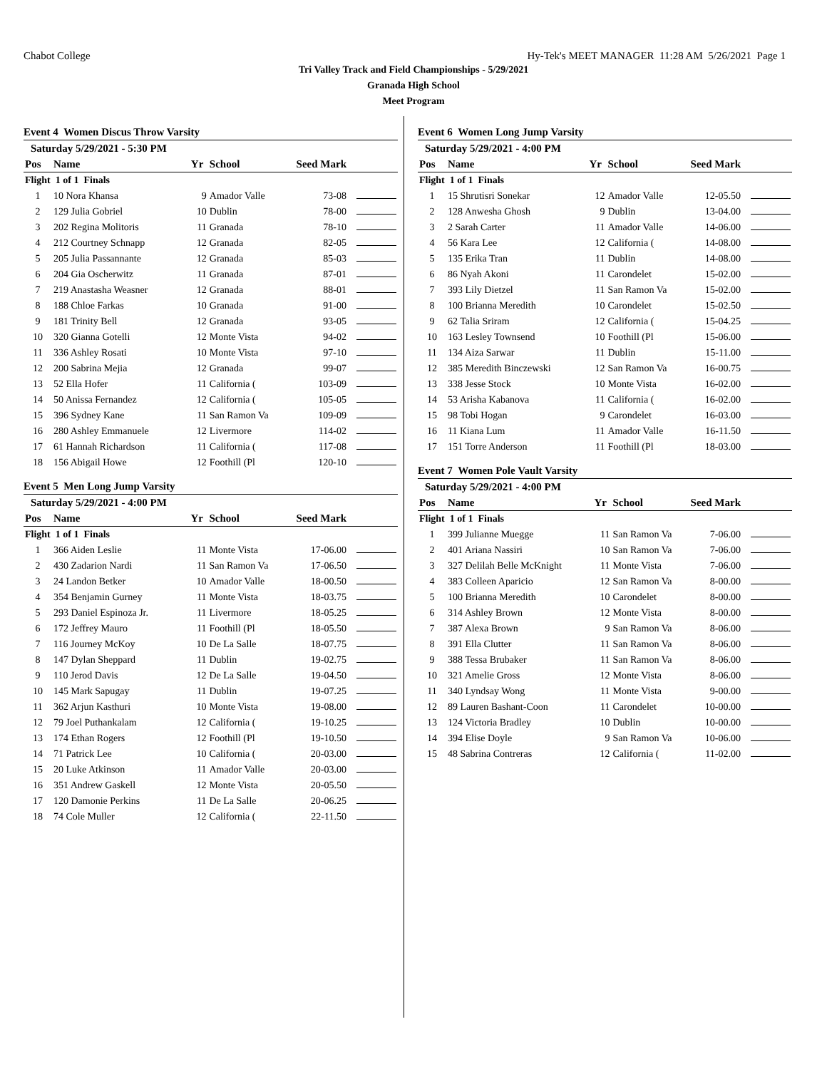Chabot College Hy-Tek's MEET MANAGER 11:28 AM 5/26/2021 Page 1
Tri Valley Track and Field Championships - 5/29/2021
Granada High School
Meet Program
Event 4 Women Discus Throw Varsity
| Saturday 5/29/2021 - 5:30 PM | | | | | |
| Pos | Name | Yr | School | Seed Mark | |
| Flight 1 of 1 Finals | | | | | |
| 1 | 10 Nora Khansa | 9 | Amador Valle | 73-08 | |
| 2 | 129 Julia Gobriel | 10 | Dublin | 78-00 | |
| 3 | 202 Regina Molitoris | 11 | Granada | 78-10 | |
| 4 | 212 Courtney Schnapp | 12 | Granada | 82-05 | |
| 5 | 205 Julia Passannante | 12 | Granada | 85-03 | |
| 6 | 204 Gia Oscherwitz | 11 | Granada | 87-01 | |
| 7 | 219 Anastasha Weasner | 12 | Granada | 88-01 | |
| 8 | 188 Chloe Farkas | 10 | Granada | 91-00 | |
| 9 | 181 Trinity Bell | 12 | Granada | 93-05 | |
| 10 | 320 Gianna Gotelli | 12 | Monte Vista | 94-02 | |
| 11 | 336 Ashley Rosati | 10 | Monte Vista | 97-10 | |
| 12 | 200 Sabrina Mejia | 12 | Granada | 99-07 | |
| 13 | 52 Ella Hofer | 11 | California ( | 103-09 | |
| 14 | 50 Anissa Fernandez | 12 | California ( | 105-05 | |
| 15 | 396 Sydney Kane | 11 | San Ramon Va | 109-09 | |
| 16 | 280 Ashley Emmanuele | 12 | Livermore | 114-02 | |
| 17 | 61 Hannah Richardson | 11 | California ( | 117-08 | |
| 18 | 156 Abigail Howe | 12 | Foothill (Pl | 120-10 | |
Event 5 Men Long Jump Varsity
| Saturday 5/29/2021 - 4:00 PM | | | | | |
| Pos | Name | Yr | School | Seed Mark | |
| Flight 1 of 1 Finals | | | | | |
| 1 | 366 Aiden Leslie | 11 | Monte Vista | 17-06.00 | |
| 2 | 430 Zadarion Nardi | 11 | San Ramon Va | 17-06.50 | |
| 3 | 24 Landon Betker | 10 | Amador Valle | 18-00.50 | |
| 4 | 354 Benjamin Gurney | 11 | Monte Vista | 18-03.75 | |
| 5 | 293 Daniel Espinoza Jr. | 11 | Livermore | 18-05.25 | |
| 6 | 172 Jeffrey Mauro | 11 | Foothill (Pl | 18-05.50 | |
| 7 | 116 Journey McKoy | 10 | De La Salle | 18-07.75 | |
| 8 | 147 Dylan Sheppard | 11 | Dublin | 19-02.75 | |
| 9 | 110 Jerod Davis | 12 | De La Salle | 19-04.50 | |
| 10 | 145 Mark Sapugay | 11 | Dublin | 19-07.25 | |
| 11 | 362 Arjun Kasthuri | 10 | Monte Vista | 19-08.00 | |
| 12 | 79 Joel Puthankalam | 12 | California ( | 19-10.25 | |
| 13 | 174 Ethan Rogers | 12 | Foothill (Pl | 19-10.50 | |
| 14 | 71 Patrick Lee | 10 | California ( | 20-03.00 | |
| 15 | 20 Luke Atkinson | 11 | Amador Valle | 20-03.00 | |
| 16 | 351 Andrew Gaskell | 12 | Monte Vista | 20-05.50 | |
| 17 | 120 Damonie Perkins | 11 | De La Salle | 20-06.25 | |
| 18 | 74 Cole Muller | 12 | California ( | 22-11.50 | |
Event 6 Women Long Jump Varsity
| Saturday 5/29/2021 - 4:00 PM | | | | | |
| Pos | Name | Yr | School | Seed Mark | |
| Flight 1 of 1 Finals | | | | | |
| 1 | 15 Shrutisri Sonekar | 12 | Amador Valle | 12-05.50 | |
| 2 | 128 Anwesha Ghosh | 9 | Dublin | 13-04.00 | |
| 3 | 2 Sarah Carter | 11 | Amador Valle | 14-06.00 | |
| 4 | 56 Kara Lee | 12 | California ( | 14-08.00 | |
| 5 | 135 Erika Tran | 11 | Dublin | 14-08.00 | |
| 6 | 86 Nyah Akoni | 11 | Carondelet | 15-02.00 | |
| 7 | 393 Lily Dietzel | 11 | San Ramon Va | 15-02.00 | |
| 8 | 100 Brianna Meredith | 10 | Carondelet | 15-02.50 | |
| 9 | 62 Talia Sriram | 12 | California ( | 15-04.25 | |
| 10 | 163 Lesley Townsend | 10 | Foothill (Pl | 15-06.00 | |
| 11 | 134 Aiza Sarwar | 11 | Dublin | 15-11.00 | |
| 12 | 385 Meredith Binczewski | 12 | San Ramon Va | 16-00.75 | |
| 13 | 338 Jesse Stock | 10 | Monte Vista | 16-02.00 | |
| 14 | 53 Arisha Kabanova | 11 | California ( | 16-02.00 | |
| 15 | 98 Tobi Hogan | 9 | Carondelet | 16-03.00 | |
| 16 | 11 Kiana Lum | 11 | Amador Valle | 16-11.50 | |
| 17 | 151 Torre Anderson | 11 | Foothill (Pl | 18-03.00 | |
Event 7 Women Pole Vault Varsity
| Saturday 5/29/2021 - 4:00 PM | | | | | |
| Pos | Name | Yr | School | Seed Mark | |
| Flight 1 of 1 Finals | | | | | |
| 1 | 399 Julianne Muegge | 11 | San Ramon Va | 7-06.00 | |
| 2 | 401 Ariana Nassiri | 10 | San Ramon Va | 7-06.00 | |
| 3 | 327 Delilah Belle McKnight | 11 | Monte Vista | 7-06.00 | |
| 4 | 383 Colleen Aparicio | 12 | San Ramon Va | 8-00.00 | |
| 5 | 100 Brianna Meredith | 10 | Carondelet | 8-00.00 | |
| 6 | 314 Ashley Brown | 12 | Monte Vista | 8-00.00 | |
| 7 | 387 Alexa Brown | 9 | San Ramon Va | 8-06.00 | |
| 8 | 391 Ella Clutter | 11 | San Ramon Va | 8-06.00 | |
| 9 | 388 Tessa Brubaker | 11 | San Ramon Va | 8-06.00 | |
| 10 | 321 Amelie Gross | 12 | Monte Vista | 8-06.00 | |
| 11 | 340 Lyndsay Wong | 11 | Monte Vista | 9-00.00 | |
| 12 | 89 Lauren Bashant-Coon | 11 | Carondelet | 10-00.00 | |
| 13 | 124 Victoria Bradley | 10 | Dublin | 10-00.00 | |
| 14 | 394 Elise Doyle | 9 | San Ramon Va | 10-06.00 | |
| 15 | 48 Sabrina Contreras | 12 | California ( | 11-02.00 | |